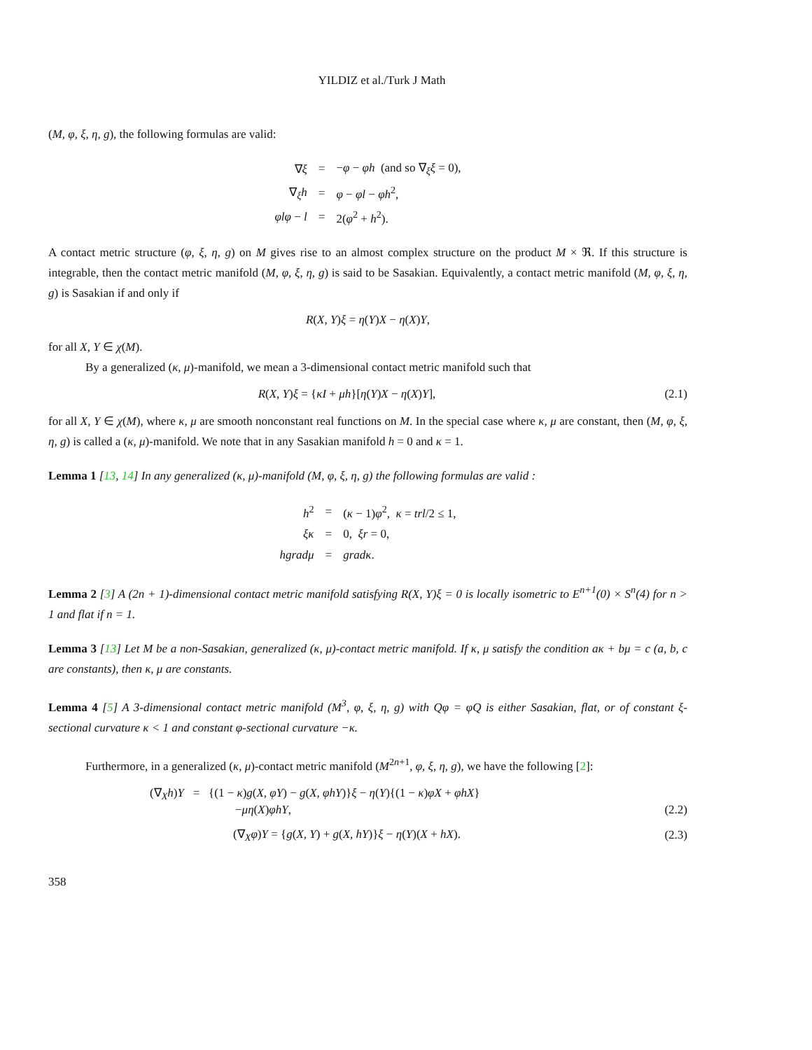YILDIZ et al./Turk J Math
(M, φ, ξ, η, g), the following formulas are valid:
| ∇ ξ | = | − φ − φh (and so ∇<sub>ξ</sub> ξ = 0), |
| ∇<sub>ξ</sub> h | = | φ − φl − φh<sup>2</sup>, |
| φlφ − l | = | 2( φ<sup>2</sup> + h<sup>2</sup>). |
A contact metric structure (φ, ξ, η, g) on M gives rise to an almost complex structure on the product M × ℜ. If this structure is integrable, then the contact metric manifold (M, φ, ξ, η, g) is said to be Sasakian. Equivalently, a contact metric manifold (M, φ, ξ, η, g) is Sasakian if and only if
R(X, Y)ξ = η(Y)X − η(X)Y,
for all X, Y ∈ χ(M).
By a generalized (κ, μ)-manifold, we mean a 3-dimensional contact metric manifold such that
R(X, Y)ξ = {κI + μh}[η(Y)X − η(X)Y], (2.1)
for all X, Y ∈ χ(M), where κ, μ are smooth nonconstant real functions on M. In the special case where κ, μ are constant, then (M, φ, ξ, η, g) is called a (κ, μ)-manifold. We note that in any Sasakian manifold h = 0 and κ = 1.
Lemma 1 [13, 14] In any generalized (κ, μ)-manifold (M, φ, ξ, η, g) the following formulas are valid :
| h<sup>2</sup> | = | ( κ − 1) φ<sup>2</sup>, κ = trl /2 ≤ 1, |
| ξκ | = | 0, ξr = 0, |
| hgradμ | = | gradκ . |
Lemma 2 [3] A (2n + 1)-dimensional contact metric manifold satisfying R(X, Y)ξ = 0 is locally isometric to E<sup>n+1</sup>(0) × S<sup>n</sup>(4) for n > 1 and flat if n = 1.
Lemma 3 [13] Let M be a non-Sasakian, generalized (κ, μ)-contact metric manifold. If κ, μ satisfy the condition aκ + bμ = c (a, b, c are constants), then κ, μ are constants.
Lemma 4 [5] A 3-dimensional contact metric manifold (M<sup>3</sup>, φ, ξ, η, g) with Qφ = φQ is either Sasakian, flat, or of constant ξ-sectional curvature κ < 1 and constant φ-sectional curvature −κ.
Furthermore, in a generalized (κ, μ)-contact metric manifold (M<sup>2n+1</sup>, φ, ξ, η, g), we have the following [2]:
(∇<sub>X</sub>h)Y = {(1 − κ)g(X, φY) − g(X, φhY)}ξ − η(Y){(1 − κ)φX + φhX}
−μη(X)φhY, (2.2)
(∇<sub>X</sub>φ)Y = {g(X, Y) + g(X, hY)}ξ − η(Y)(X + hX). (2.3)
358